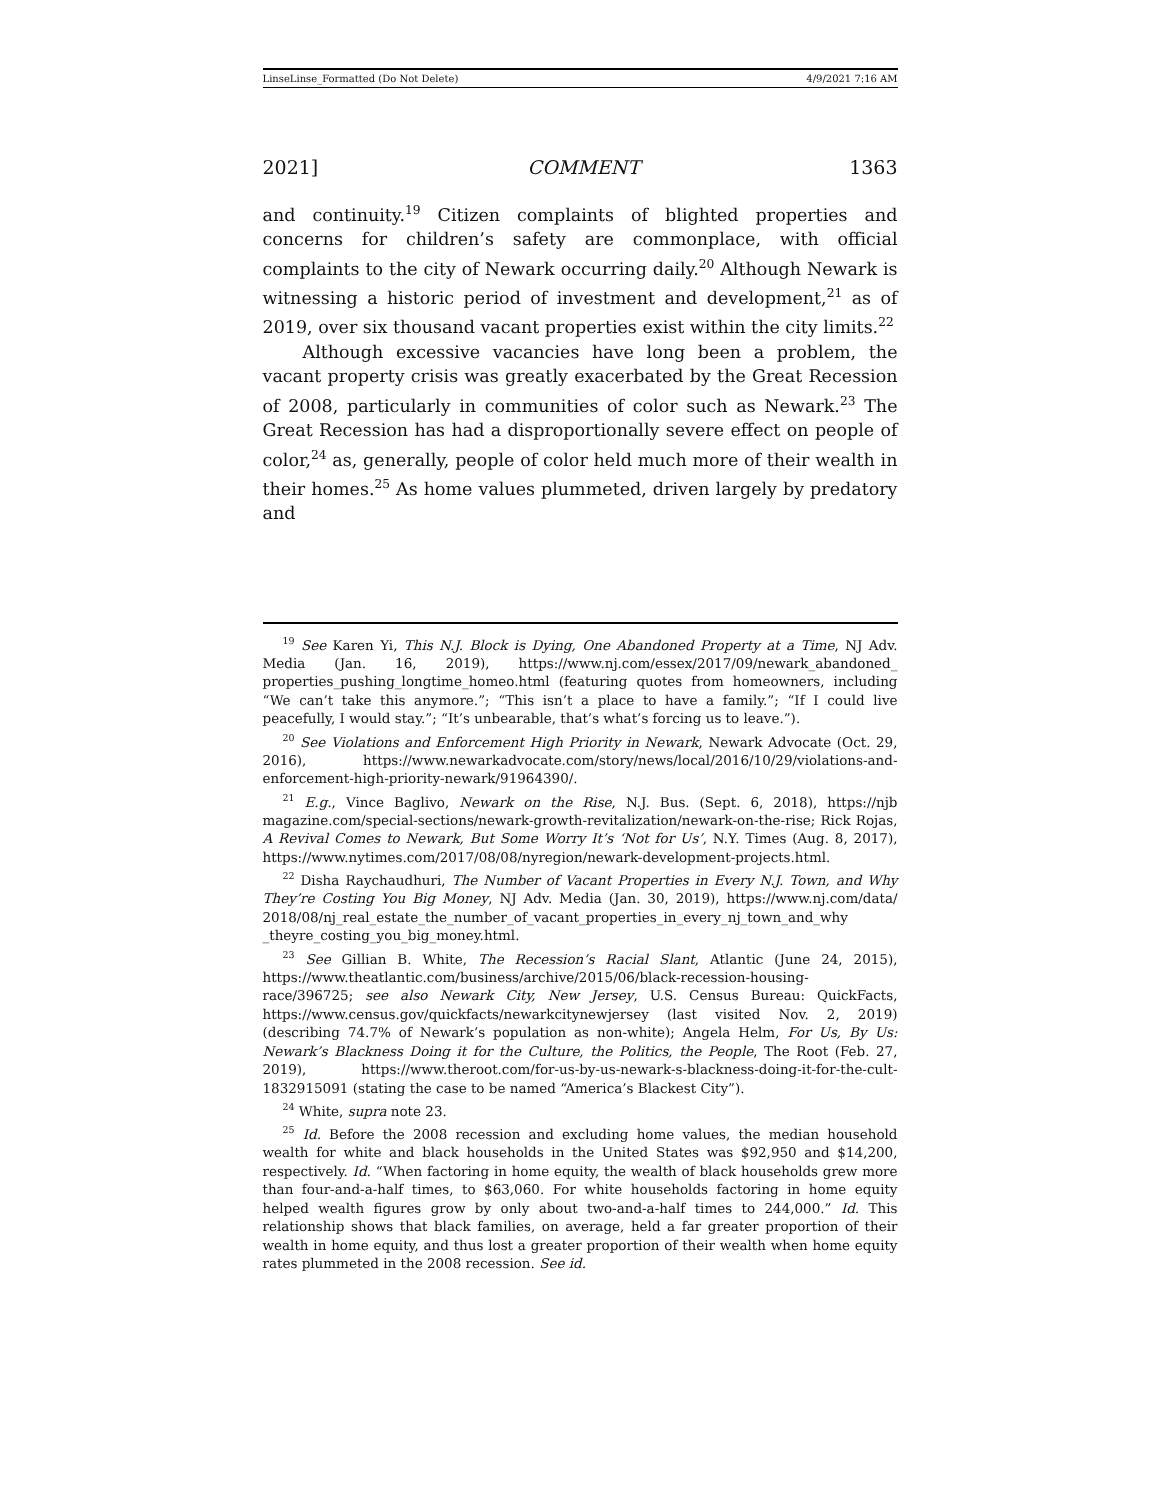LinseLinse_Formatted (Do Not Delete) 4/9/2021 7:16 AM
2021] COMMENT 1363
and continuity.<sup>19</sup> Citizen complaints of blighted properties and concerns for children’s safety are commonplace, with official complaints to the city of Newark occurring daily.<sup>20</sup> Although Newark is witnessing a historic period of investment and development,<sup>21</sup> as of 2019, over six thousand vacant properties exist within the city limits.<sup>22</sup>
Although excessive vacancies have long been a problem, the vacant property crisis was greatly exacerbated by the Great Recession of 2008, particularly in communities of color such as Newark.<sup>23</sup> The Great Recession has had a disproportionally severe effect on people of color,<sup>24</sup> as, generally, people of color held much more of their wealth in their homes.<sup>25</sup> As home values plummeted, driven largely by predatory and
<sup>19</sup> See Karen Yi, This N.J. Block is Dying, One Abandoned Property at a Time, NJ Adv. Media (Jan. 16, 2019), https://www.nj.com/essex/2017/09/newark_abandoned_ properties_pushing_longtime_homeo.html (featuring quotes from homeowners, including “We can’t take this anymore.”; “This isn’t a place to have a family.”; “If I could live peacefully, I would stay.”; “It’s unbearable, that’s what’s forcing us to leave.”).
<sup>20</sup> See Violations and Enforcement High Priority in Newark, Newark Advocate (Oct. 29, 2016), https://www.newarkadvocate.com/story/news/local/2016/10/29/violations-and-enforcement-high-priority-newark/91964390/.
<sup>21</sup> E.g., Vince Baglivo, Newark on the Rise, N.J. Bus. (Sept. 6, 2018), https://njb magazine.com/special-sections/newark-growth-revitalization/newark-on-the-rise; Rick Rojas, A Revival Comes to Newark, But Some Worry It’s ‘Not for Us’, N.Y. Times (Aug. 8, 2017), https://www.nytimes.com/2017/08/08/nyregion/newark-development-projects.html.
<sup>22</sup> Disha Raychaudhuri, The Number of Vacant Properties in Every N.J. Town, and Why They’re Costing You Big Money, NJ Adv. Media (Jan. 30, 2019), https://www.nj.com/data/ 2018/08/nj_real_estate_the_number_of_vacant_properties_in_every_nj_town_and_why _theyre_costing_you_big_money.html.
<sup>23</sup> See Gillian B. White, The Recession’s Racial Slant, Atlantic (June 24, 2015), https://www.theatlantic.com/business/archive/2015/06/black-recession-housing-race/396725; see also Newark City, New Jersey, U.S. Census Bureau: QuickFacts, https://www.census.gov/quickfacts/newarkcitynewjersey (last visited Nov. 2, 2019) (describing 74.7% of Newark’s population as non-white); Angela Helm, For Us, By Us: Newark’s Blackness Doing it for the Culture, the Politics, the People, The Root (Feb. 27, 2019), https://www.theroot.com/for-us-by-us-newark-s-blackness-doing-it-for-the-cult-1832915091 (stating the case to be named “America’s Blackest City”).
<sup>24</sup> White, supra note 23.
<sup>25</sup> Id. Before the 2008 recession and excluding home values, the median household wealth for white and black households in the United States was $92,950 and $14,200, respectively. Id. “When factoring in home equity, the wealth of black households grew more than four-and-a-half times, to $63,060. For white households factoring in home equity helped wealth figures grow by only about two-and-a-half times to 244,000.” Id. This relationship shows that black families, on average, held a far greater proportion of their wealth in home equity, and thus lost a greater proportion of their wealth when home equity rates plummeted in the 2008 recession. See id.